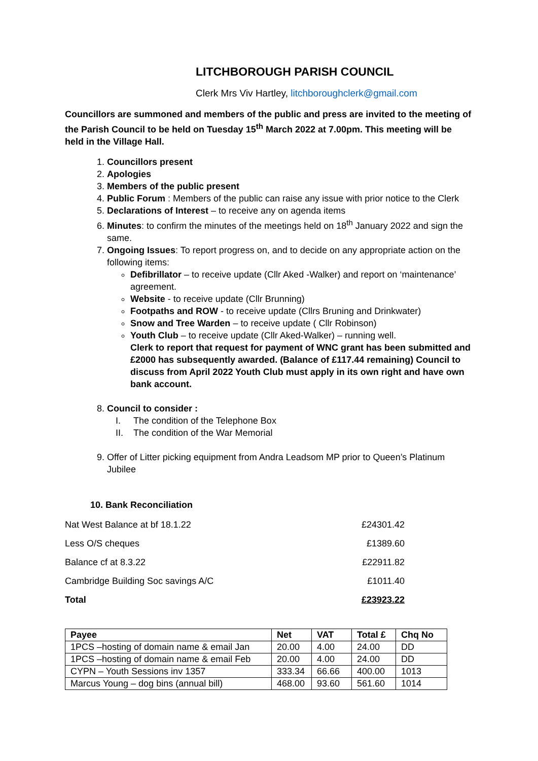LITCHBOROUGH PARISH COUNCIL
Clerk Mrs Viv Hartley, litchboroughclerk@gmail.com
Councillors are summoned and members of the public and press are invited to the meeting of the Parish Council to be held on Tuesday 15<sup>th</sup> March 2022 at 7.00pm. This meeting will be held in the Village Hall.
1. Councillors present
2. Apologies
3. Members of the public present
4. Public Forum : Members of the public can raise any issue with prior notice to the Clerk
5. Declarations of Interest – to receive any on agenda items
6. Minutes: to confirm the minutes of the meetings held on 18<sup>th</sup> January 2022 and sign the same.
7. Ongoing Issues: To report progress on, and to decide on any appropriate action on the following items:
Defibrillator – to receive update (Cllr Aked -Walker) and report on ‘maintenance’ agreement.
Website - to receive update (Cllr Brunning)
Footpaths and ROW - to receive update (Cllrs Bruning and Drinkwater)
Snow and Tree Warden – to receive update ( Cllr Robinson)
Youth Club – to receive update (Cllr Aked-Walker) – running well.
Clerk to report that request for payment of WNC grant has been submitted and £2000 has subsequently awarded. (Balance of £117.44 remaining) Council to discuss from April 2022 Youth Club must apply in its own right and have own bank account.
8. Council to consider :
I. The condition of the Telephone Box
II. The condition of the War Memorial
9. Offer of Litter picking equipment from Andra Leadsom MP prior to Queen’s Platinum Jubilee
10. Bank Reconciliation
| Nat West Balance at bf 18.1.22 | £24301.42 |
| Less O/S cheques | £1389.60 |
| Balance cf at 8.3.22 | £22911.82 |
| Cambridge Building Soc savings A/C | £1011.40 |
| Total | £23923.22 |
| Payee | Net | VAT | Total £ | Chq No |
| --- | --- | --- | --- | --- |
| 1PCS –hosting of domain name & email Jan | 20.00 | 4.00 | 24.00 | DD |
| 1PCS –hosting of domain name & email Feb | 20.00 | 4.00 | 24.00 | DD |
| CYPN – Youth Sessions inv 1357 | 333.34 | 66.66 | 400.00 | 1013 |
| Marcus Young – dog bins (annual bill) | 468.00 | 93.60 | 561.60 | 1014 |